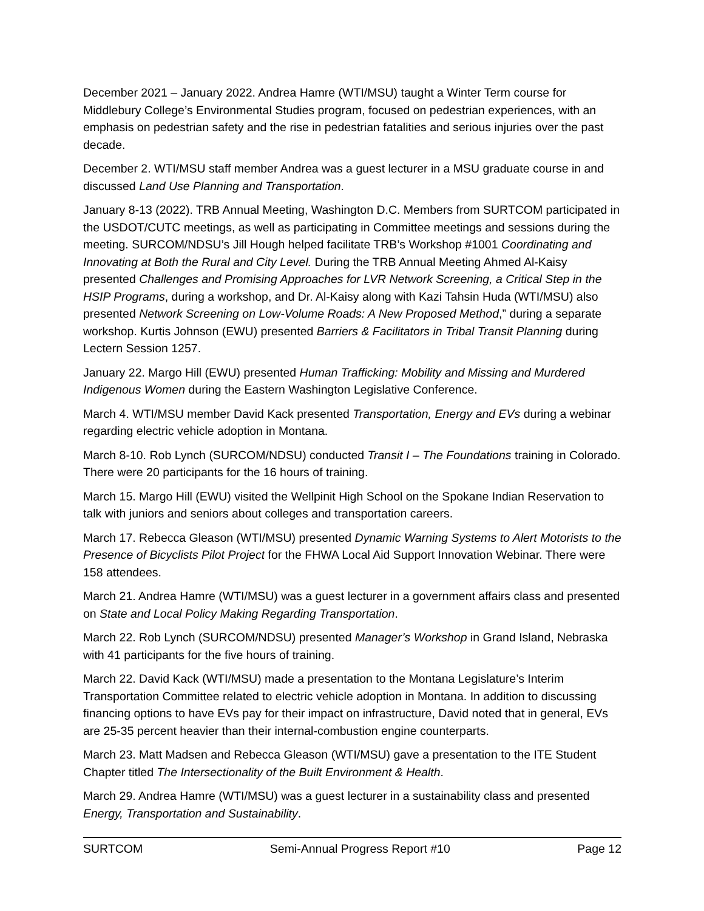December 2021 – January 2022. Andrea Hamre (WTI/MSU) taught a Winter Term course for Middlebury College’s Environmental Studies program, focused on pedestrian experiences, with an emphasis on pedestrian safety and the rise in pedestrian fatalities and serious injuries over the past decade.
December 2. WTI/MSU staff member Andrea was a guest lecturer in a MSU graduate course in and discussed Land Use Planning and Transportation.
January 8-13 (2022). TRB Annual Meeting, Washington D.C. Members from SURTCOM participated in the USDOT/CUTC meetings, as well as participating in Committee meetings and sessions during the meeting. SURCOM/NDSU’s Jill Hough helped facilitate TRB’s Workshop #1001 Coordinating and Innovating at Both the Rural and City Level. During the TRB Annual Meeting Ahmed Al-Kaisy presented Challenges and Promising Approaches for LVR Network Screening, a Critical Step in the HSIP Programs, during a workshop, and Dr. Al-Kaisy along with Kazi Tahsin Huda (WTI/MSU) also presented Network Screening on Low-Volume Roads: A New Proposed Method,” during a separate workshop. Kurtis Johnson (EWU) presented Barriers & Facilitators in Tribal Transit Planning during Lectern Session 1257.
January 22. Margo Hill (EWU) presented Human Trafficking: Mobility and Missing and Murdered Indigenous Women during the Eastern Washington Legislative Conference.
March 4. WTI/MSU member David Kack presented Transportation, Energy and EVs during a webinar regarding electric vehicle adoption in Montana.
March 8-10. Rob Lynch (SURCOM/NDSU) conducted Transit I – The Foundations training in Colorado. There were 20 participants for the 16 hours of training.
March 15. Margo Hill (EWU) visited the Wellpinit High School on the Spokane Indian Reservation to talk with juniors and seniors about colleges and transportation careers.
March 17. Rebecca Gleason (WTI/MSU) presented Dynamic Warning Systems to Alert Motorists to the Presence of Bicyclists Pilot Project for the FHWA Local Aid Support Innovation Webinar. There were 158 attendees.
March 21. Andrea Hamre (WTI/MSU) was a guest lecturer in a government affairs class and presented on State and Local Policy Making Regarding Transportation.
March 22. Rob Lynch (SURCOM/NDSU) presented Manager’s Workshop in Grand Island, Nebraska with 41 participants for the five hours of training.
March 22. David Kack (WTI/MSU) made a presentation to the Montana Legislature’s Interim Transportation Committee related to electric vehicle adoption in Montana. In addition to discussing financing options to have EVs pay for their impact on infrastructure, David noted that in general, EVs are 25-35 percent heavier than their internal-combustion engine counterparts.
March 23. Matt Madsen and Rebecca Gleason (WTI/MSU) gave a presentation to the ITE Student Chapter titled The Intersectionality of the Built Environment & Health.
March 29. Andrea Hamre (WTI/MSU) was a guest lecturer in a sustainability class and presented Energy, Transportation and Sustainability.
SURTCOM Semi-Annual Progress Report #10 Page 12